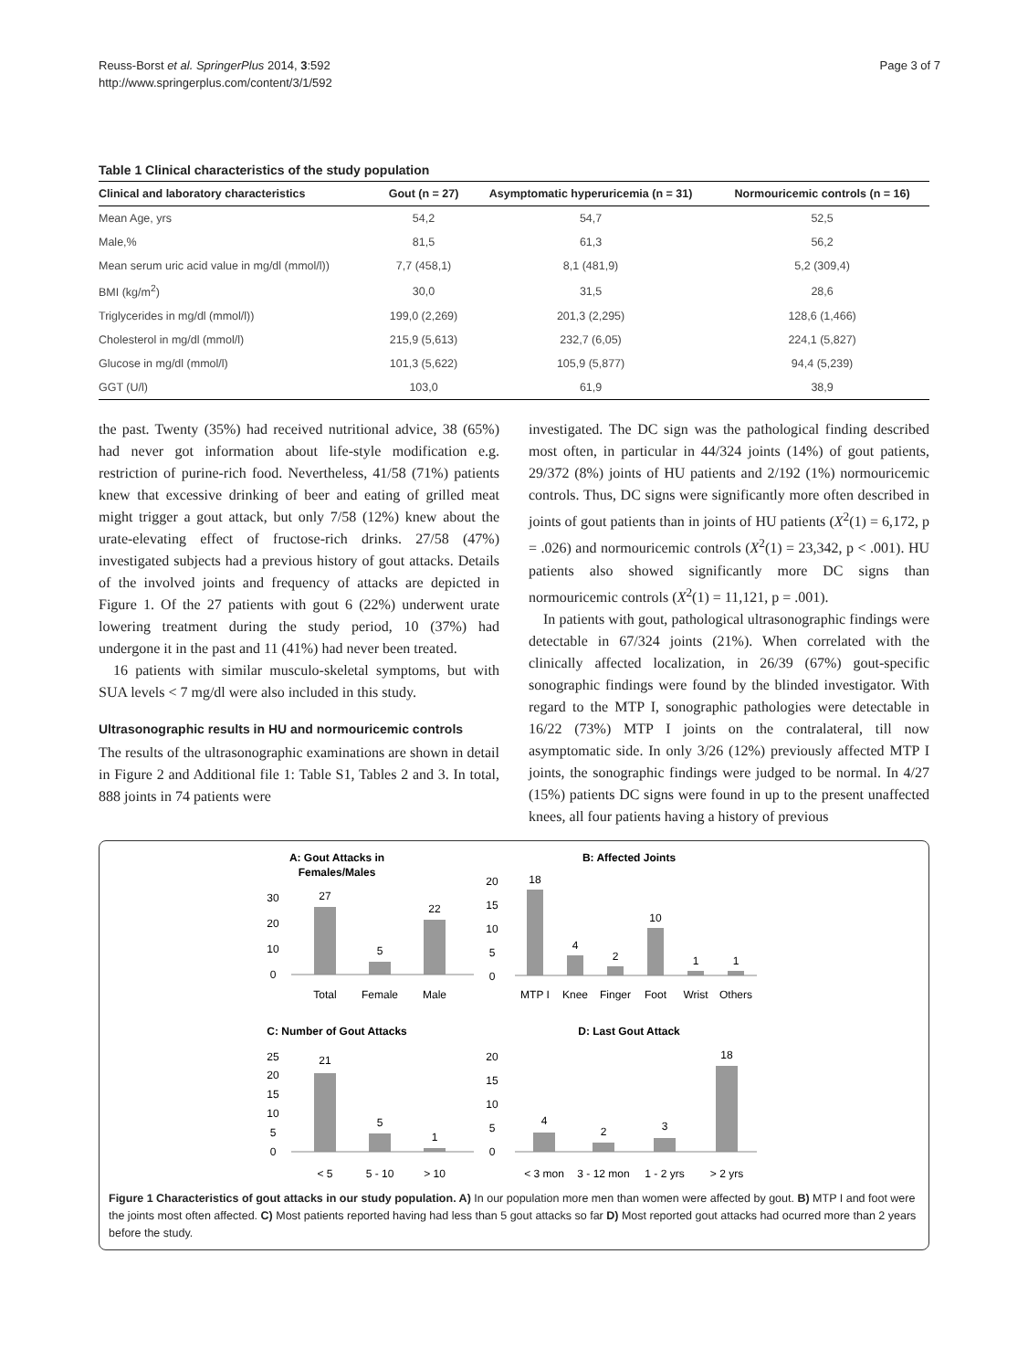Reuss-Borst et al. SpringerPlus 2014, 3:592
http://www.springerplus.com/content/3/1/592
Page 3 of 7
Table 1 Clinical characteristics of the study population
| Clinical and laboratory characteristics | Gout (n = 27) | Asymptomatic hyperuricemia (n = 31) | Normouricemic controls (n = 16) |
| --- | --- | --- | --- |
| Mean Age, yrs | 54,2 | 54,7 | 52,5 |
| Male,% | 81,5 | 61,3 | 56,2 |
| Mean serum uric acid value in mg/dl (mmol/l)) | 7,7 (458,1) | 8,1 (481,9) | 5,2 (309,4) |
| BMI (kg/m<sup>2</sup>) | 30,0 | 31,5 | 28,6 |
| Triglycerides in mg/dl (mmol/l)) | 199,0 (2,269) | 201,3 (2,295) | 128,6 (1,466) |
| Cholesterol in mg/dl (mmol/l) | 215,9 (5,613) | 232,7 (6,05) | 224,1 (5,827) |
| Glucose in mg/dl (mmol/l) | 101,3 (5,622) | 105,9 (5,877) | 94,4 (5,239) |
| GGT (U/l) | 103,0 | 61,9 | 38,9 |
the past. Twenty (35%) had received nutritional advice, 38 (65%) had never got information about life-style modification e.g. restriction of purine-rich food. Nevertheless, 41/58 (71%) patients knew that excessive drinking of beer and eating of grilled meat might trigger a gout attack, but only 7/58 (12%) knew about the urate-elevating effect of fructose-rich drinks. 27/58 (47%) investigated subjects had a previous history of gout attacks. Details of the involved joints and frequency of attacks are depicted in Figure 1. Of the 27 patients with gout 6 (22%) underwent urate lowering treatment during the study period, 10 (37%) had undergone it in the past and 11 (41%) had never been treated.
16 patients with similar musculo-skeletal symptoms, but with SUA levels < 7 mg/dl were also included in this study.
Ultrasonographic results in HU and normouricemic controls
The results of the ultrasonographic examinations are shown in detail in Figure 2 and Additional file 1: Table S1, Tables 2 and 3. In total, 888 joints in 74 patients were
investigated. The DC sign was the pathological finding described most often, in particular in 44/324 joints (14%) of gout patients, 29/372 (8%) joints of HU patients and 2/192 (1%) normouricemic controls. Thus, DC signs were significantly more often described in joints of gout patients than in joints of HU patients (X<sup>2</sup>(1) = 6,172, p = .026) and normouricemic controls (X<sup>2</sup>(1) = 23,342, p < .001). HU patients also showed significantly more DC signs than normouricemic controls (X<sup>2</sup>(1) = 11,121, p = .001).
In patients with gout, pathological ultrasonographic findings were detectable in 67/324 joints (21%). When correlated with the clinically affected localization, in 26/39 (67%) gout-specific sonographic findings were found by the blinded investigator. With regard to the MTP I, sonographic pathologies were detectable in 16/22 (73%) MTP I joints on the contralateral, till now asymptomatic side. In only 3/26 (12%) previously affected MTP I joints, the sonographic findings were judged to be normal. In 4/27 (15%) patients DC signs were found in up to the present unaffected knees, all four patients having a history of previous
A: Gout Attacks in
Females/Males
30
20
10
0
27
5
22
Total
Female
Male
B: Affected Joints
20
15
10
5
0
18
4
2
10
1
1
MTP I
Knee
Finger
Foot
Wrist
Others
C: Number of Gout Attacks
25
20
15
10
5
0
21
5
1
< 5
5 - 10
> 10
D: Last Gout Attack
20
15
10
5
0
4
2
3
18
< 3 mon
3 - 12 mon
1 - 2 yrs
> 2 yrs
Figure 1 Characteristics of gout attacks in our study population. A) In our population more men than women were affected by gout. B) MTP I and foot were the joints most often affected. C) Most patients reported having had less than 5 gout attacks so far D) Most reported gout attacks had ocurred more than 2 years before the study.